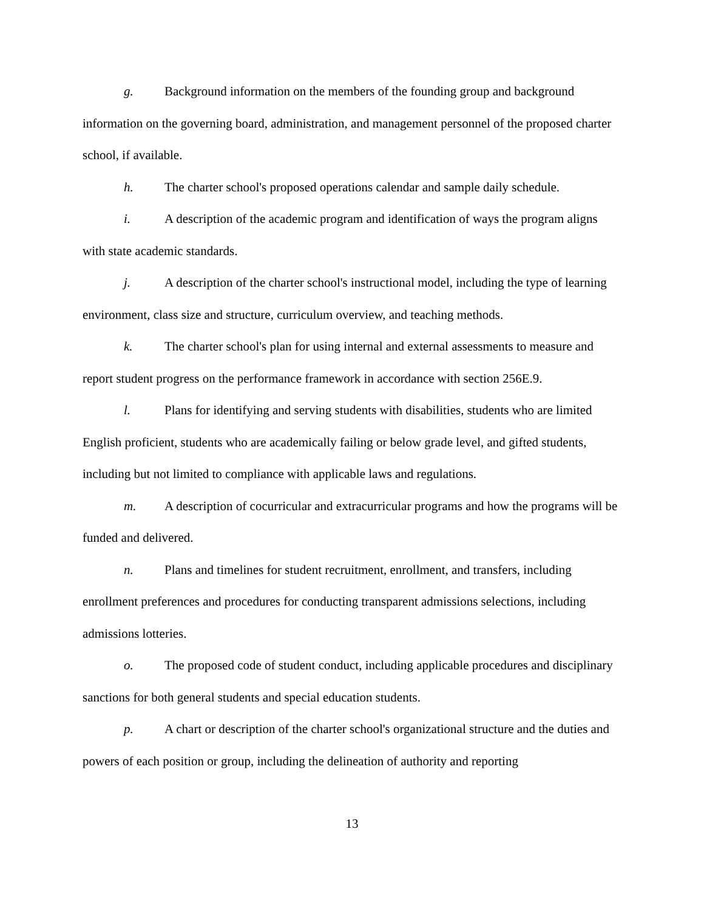g. Background information on the members of the founding group and background information on the governing board, administration, and management personnel of the proposed charter school, if available.
h. The charter school's proposed operations calendar and sample daily schedule.
i. A description of the academic program and identification of ways the program aligns with state academic standards.
j. A description of the charter school's instructional model, including the type of learning environment, class size and structure, curriculum overview, and teaching methods.
k. The charter school's plan for using internal and external assessments to measure and report student progress on the performance framework in accordance with section 256E.9.
l. Plans for identifying and serving students with disabilities, students who are limited English proficient, students who are academically failing or below grade level, and gifted students, including but not limited to compliance with applicable laws and regulations.
m. A description of cocurricular and extracurricular programs and how the programs will be funded and delivered.
n. Plans and timelines for student recruitment, enrollment, and transfers, including enrollment preferences and procedures for conducting transparent admissions selections, including admissions lotteries.
o. The proposed code of student conduct, including applicable procedures and disciplinary sanctions for both general students and special education students.
p. A chart or description of the charter school's organizational structure and the duties and powers of each position or group, including the delineation of authority and reporting
13